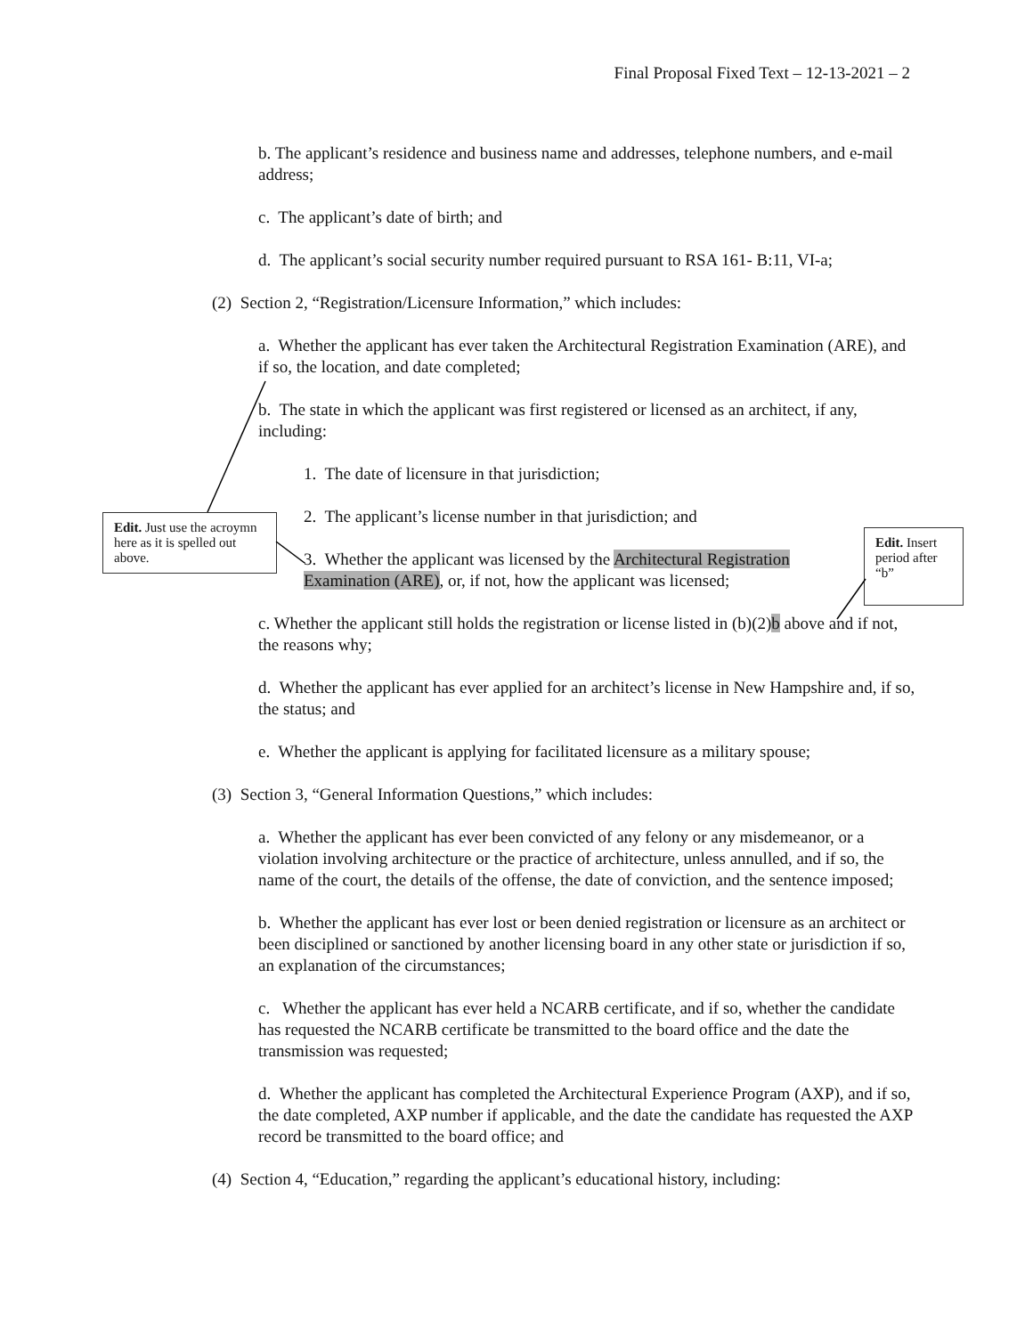Final Proposal Fixed Text – 12-13-2021 – 2
b. The applicant’s residence and business name and addresses, telephone numbers, and e-mail address;
c. The applicant’s date of birth; and
d. The applicant’s social security number required pursuant to RSA 161- B:11, VI-a;
(2) Section 2, “Registration/Licensure Information,” which includes:
a. Whether the applicant has ever taken the Architectural Registration Examination (ARE), and if so, the location, and date completed;
b. The state in which the applicant was first registered or licensed as an architect, if any, including:
1. The date of licensure in that jurisdiction;
2. The applicant’s license number in that jurisdiction; and
3. Whether the applicant was licensed by the Architectural Registration Examination (ARE), or, if not, how the applicant was licensed;
c. Whether the applicant still holds the registration or license listed in (b)(2)b above and if not, the reasons why;
d. Whether the applicant has ever applied for an architect’s license in New Hampshire and, if so, the status; and
e. Whether the applicant is applying for facilitated licensure as a military spouse;
(3) Section 3, “General Information Questions,” which includes:
a. Whether the applicant has ever been convicted of any felony or any misdemeanor, or a violation involving architecture or the practice of architecture, unless annulled, and if so, the name of the court, the details of the offense, the date of conviction, and the sentence imposed;
b. Whether the applicant has ever lost or been denied registration or licensure as an architect or been disciplined or sanctioned by another licensing board in any other state or jurisdiction if so, an explanation of the circumstances;
c. Whether the applicant has ever held a NCARB certificate, and if so, whether the candidate has requested the NCARB certificate be transmitted to the board office and the date the transmission was requested;
d. Whether the applicant has completed the Architectural Experience Program (AXP), and if so, the date completed, AXP number if applicable, and the date the candidate has requested the AXP record be transmitted to the board office; and
(4) Section 4, “Education,” regarding the applicant’s educational history, including:
Edit. Just use the acroymn here as it is spelled out above.
Edit. Insert period after “b”